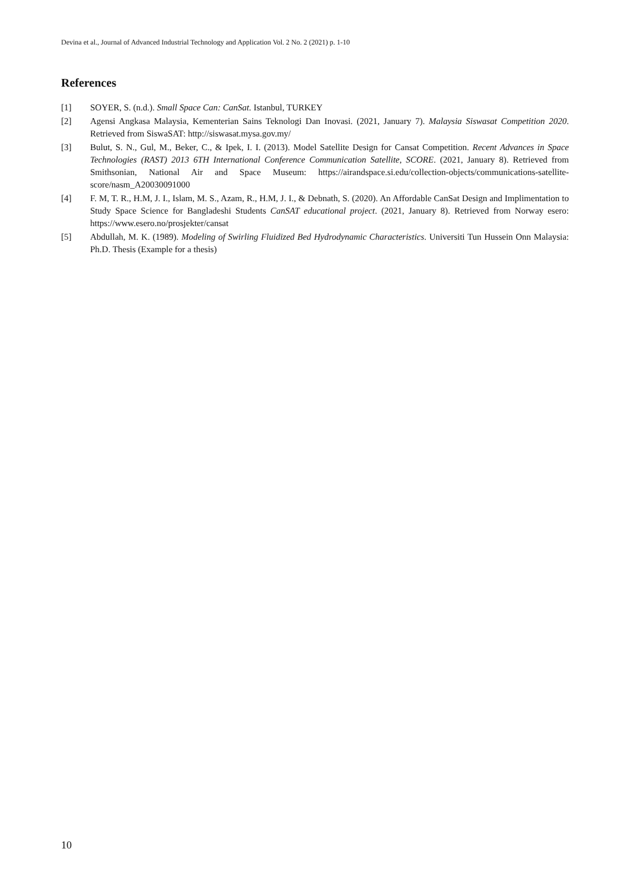Devina et al., Journal of Advanced Industrial Technology and Application Vol. 2 No. 2 (2021) p. 1-10
References
[1] SOYER, S. (n.d.). Small Space Can: CanSat. Istanbul, TURKEY
[2] Agensi Angkasa Malaysia, Kementerian Sains Teknologi Dan Inovasi. (2021, January 7). Malaysia Siswasat Competition 2020. Retrieved from SiswaSAT: http://siswasat.mysa.gov.my/
[3] Bulut, S. N., Gul, M., Beker, C., & Ipek, I. I. (2013). Model Satellite Design for Cansat Competition. Recent Advances in Space Technologies (RAST) 2013 6TH International Conference Communication Satellite, SCORE. (2021, January 8). Retrieved from Smithsonian, National Air and Space Museum: https://airandspace.si.edu/collection-objects/communications-satellite-score/nasm_A20030091000
[4] F. M, T. R., H.M, J. I., Islam, M. S., Azam, R., H.M, J. I., & Debnath, S. (2020). An Affordable CanSat Design and Implimentation to Study Space Science for Bangladeshi Students CanSAT educational project. (2021, January 8). Retrieved from Norway esero: https://www.esero.no/prosjekter/cansat
[5] Abdullah, M. K. (1989). Modeling of Swirling Fluidized Bed Hydrodynamic Characteristics. Universiti Tun Hussein Onn Malaysia: Ph.D. Thesis (Example for a thesis)
10